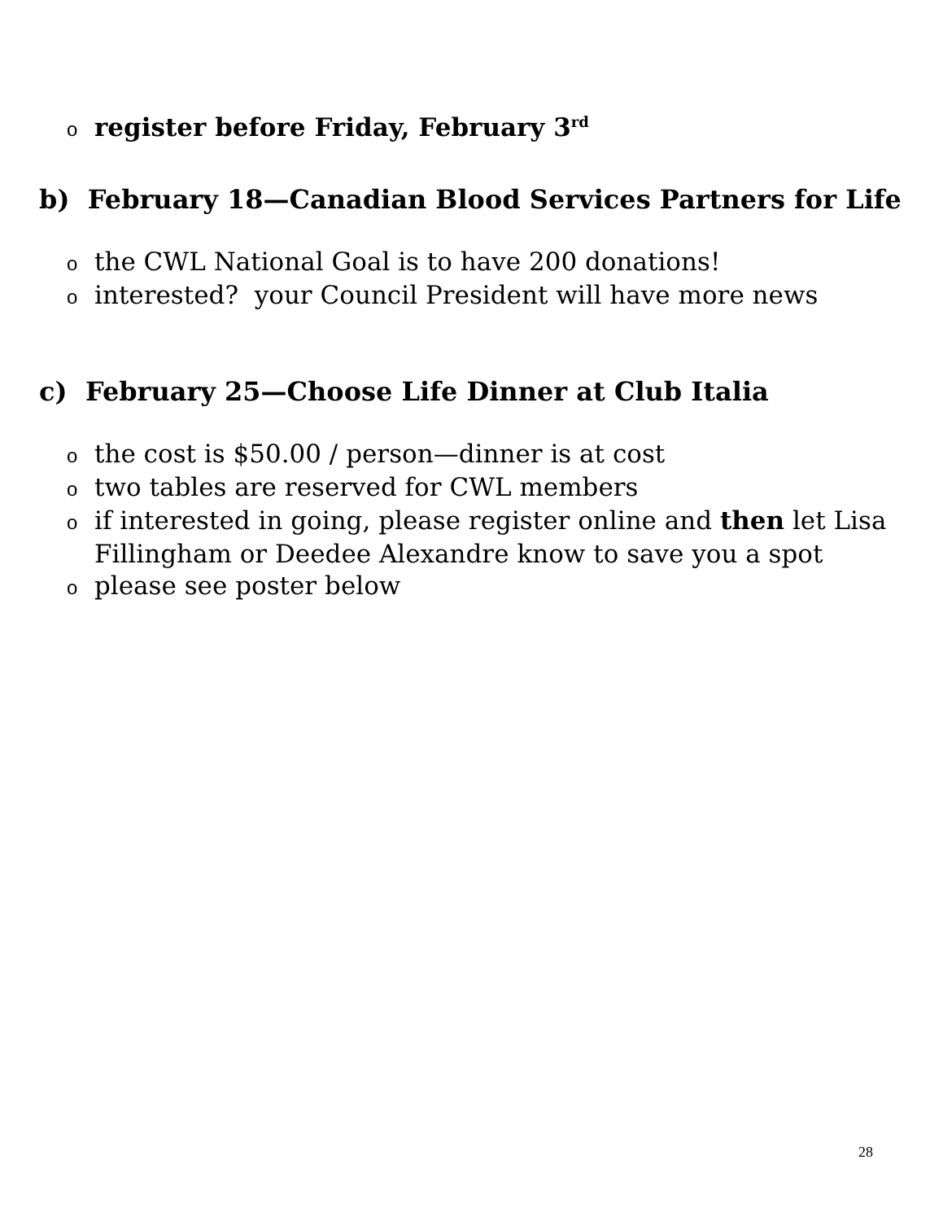oregister before Friday, February 3<sup>rd</sup>
b) February 18—Canadian Blood Services Partners for Life
othe CWL National Goal is to have 200 donations!
ointerested? your Council President will have more news
c) February 25—Choose Life Dinner at Club Italia
othe cost is $50.00 / person—dinner is at cost
otwo tables are reserved for CWL members
oif interested in going, please register online and then let Lisa Fillingham or Deedee Alexandre know to save you a spot
oplease see poster below
28